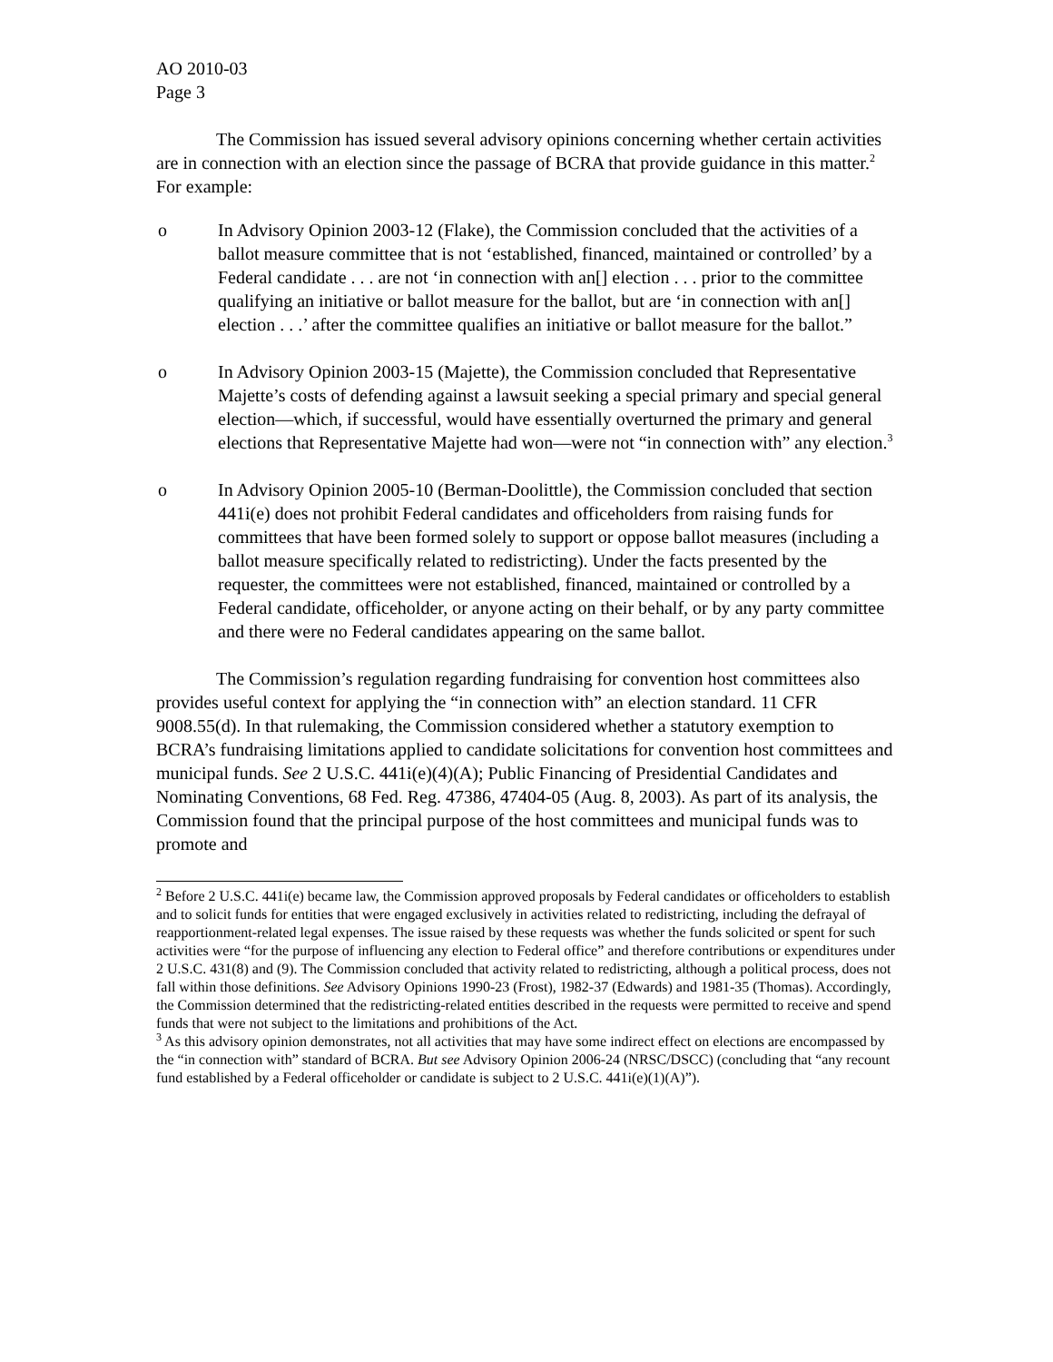AO 2010-03
Page 3
The Commission has issued several advisory opinions concerning whether certain activities are in connection with an election since the passage of BCRA that provide guidance in this matter.<sup>2</sup> For example:
o In Advisory Opinion 2003-12 (Flake), the Commission concluded that the activities of a ballot measure committee that is not ‘established, financed, maintained or controlled’ by a Federal candidate . . . are not ‘in connection with an[] election . . . prior to the committee qualifying an initiative or ballot measure for the ballot, but are ‘in connection with an[] election . . .’ after the committee qualifies an initiative or ballot measure for the ballot.”
o In Advisory Opinion 2003-15 (Majette), the Commission concluded that Representative Majette’s costs of defending against a lawsuit seeking a special primary and special general election—which, if successful, would have essentially overturned the primary and general elections that Representative Majette had won—were not “in connection with” any election.<sup>3</sup>
o In Advisory Opinion 2005-10 (Berman-Doolittle), the Commission concluded that section 441i(e) does not prohibit Federal candidates and officeholders from raising funds for committees that have been formed solely to support or oppose ballot measures (including a ballot measure specifically related to redistricting). Under the facts presented by the requester, the committees were not established, financed, maintained or controlled by a Federal candidate, officeholder, or anyone acting on their behalf, or by any party committee and there were no Federal candidates appearing on the same ballot.
The Commission’s regulation regarding fundraising for convention host committees also provides useful context for applying the “in connection with” an election standard. 11 CFR 9008.55(d). In that rulemaking, the Commission considered whether a statutory exemption to BCRA’s fundraising limitations applied to candidate solicitations for convention host committees and municipal funds. See 2 U.S.C. 441i(e)(4)(A); Public Financing of Presidential Candidates and Nominating Conventions, 68 Fed. Reg. 47386, 47404-05 (Aug. 8, 2003). As part of its analysis, the Commission found that the principal purpose of the host committees and municipal funds was to promote and
<sup>2</sup> Before 2 U.S.C. 441i(e) became law, the Commission approved proposals by Federal candidates or officeholders to establish and to solicit funds for entities that were engaged exclusively in activities related to redistricting, including the defrayal of reapportionment-related legal expenses. The issue raised by these requests was whether the funds solicited or spent for such activities were “for the purpose of influencing any election to Federal office” and therefore contributions or expenditures under 2 U.S.C. 431(8) and (9). The Commission concluded that activity related to redistricting, although a political process, does not fall within those definitions. See Advisory Opinions 1990-23 (Frost), 1982-37 (Edwards) and 1981-35 (Thomas). Accordingly, the Commission determined that the redistricting-related entities described in the requests were permitted to receive and spend funds that were not subject to the limitations and prohibitions of the Act.
<sup>3</sup> As this advisory opinion demonstrates, not all activities that may have some indirect effect on elections are encompassed by the “in connection with” standard of BCRA. But see Advisory Opinion 2006-24 (NRSC/DSCC) (concluding that “any recount fund established by a Federal officeholder or candidate is subject to 2 U.S.C. 441i(e)(1)(A)”).